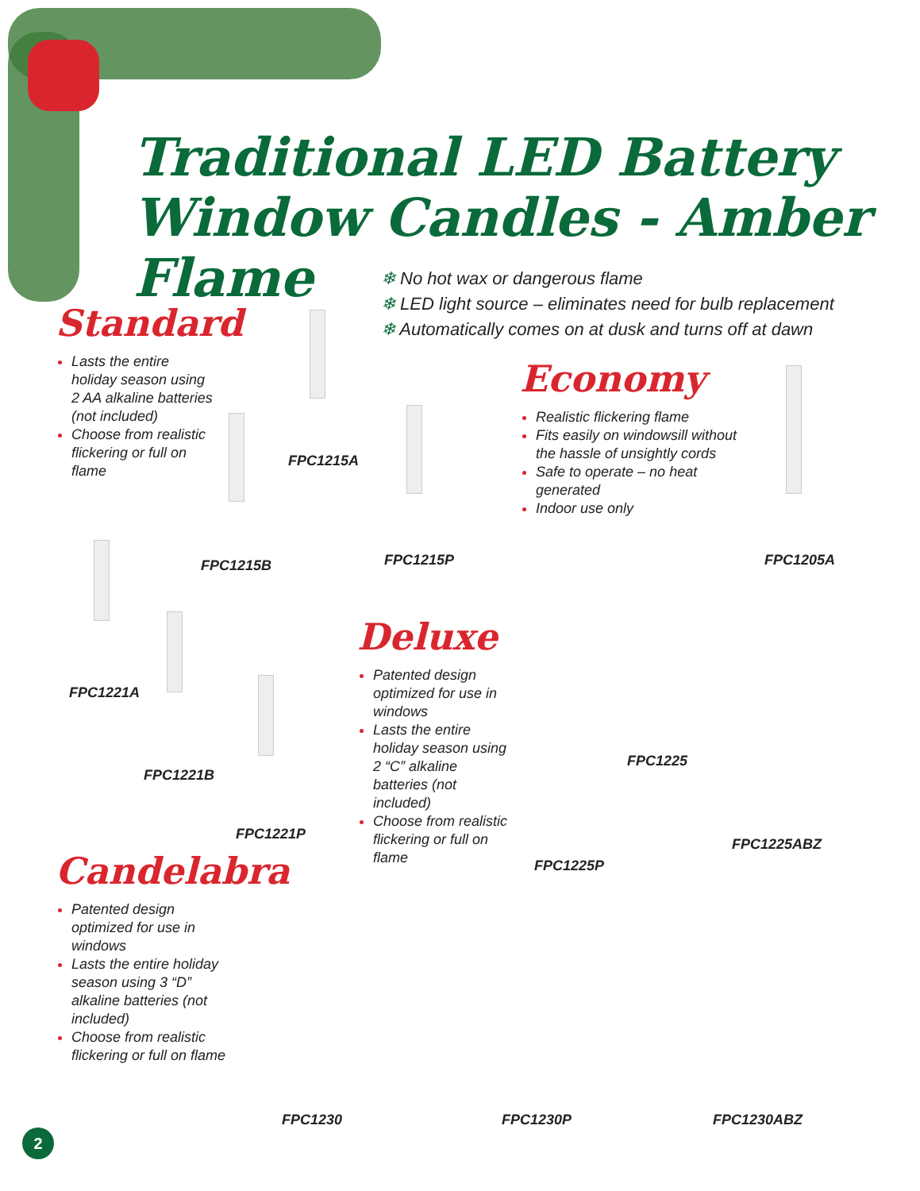Traditional LED Battery
Window Candles - Amber Flame
❄ No hot wax or dangerous flame
❄ LED light source – eliminates need for bulb replacement
❄ Automatically comes on at dusk and turns off at dawn
Standard
Lasts the entire holiday season using 2 AA alkaline batteries (not included)
Choose from realistic flickering or full on flame
Economy
Realistic flickering flame
Fits easily on windowsill without the hassle of unsightly cords
Safe to operate – no heat generated
Indoor use only
Deluxe
Patented design optimized for use in windows
Lasts the entire holiday season using 2 “C” alkaline batteries (not included)
Choose from realistic flickering or full on flame
Candelabra
Patented design optimized for use in windows
Lasts the entire holiday season using 3 “D” alkaline batteries (not included)
Choose from realistic flickering or full on flame
FPC1215A
FPC1215B FPC1215P FPC1205A
FPC1221A
FPC1221B
FPC1221P
FPC1225
FPC1225ABZ
FPC1225P
FPC1230 FPC1230P FPC1230ABZ
2